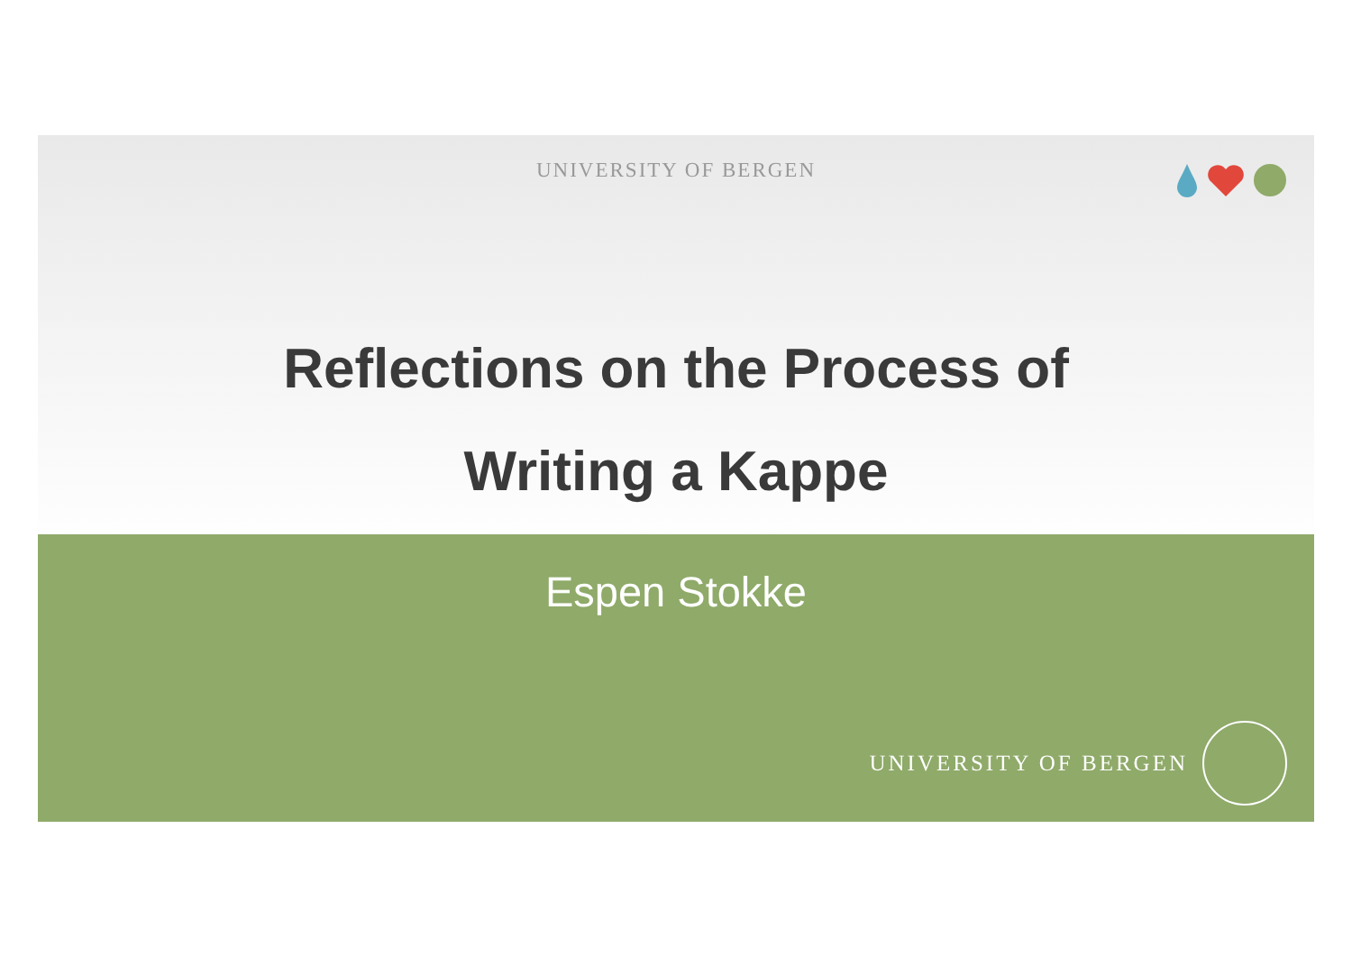UNIVERSITY OF BERGEN
Reflections on the Process of
Writing a Kappe
Espen Stokke
UNIVERSITY OF BERGEN